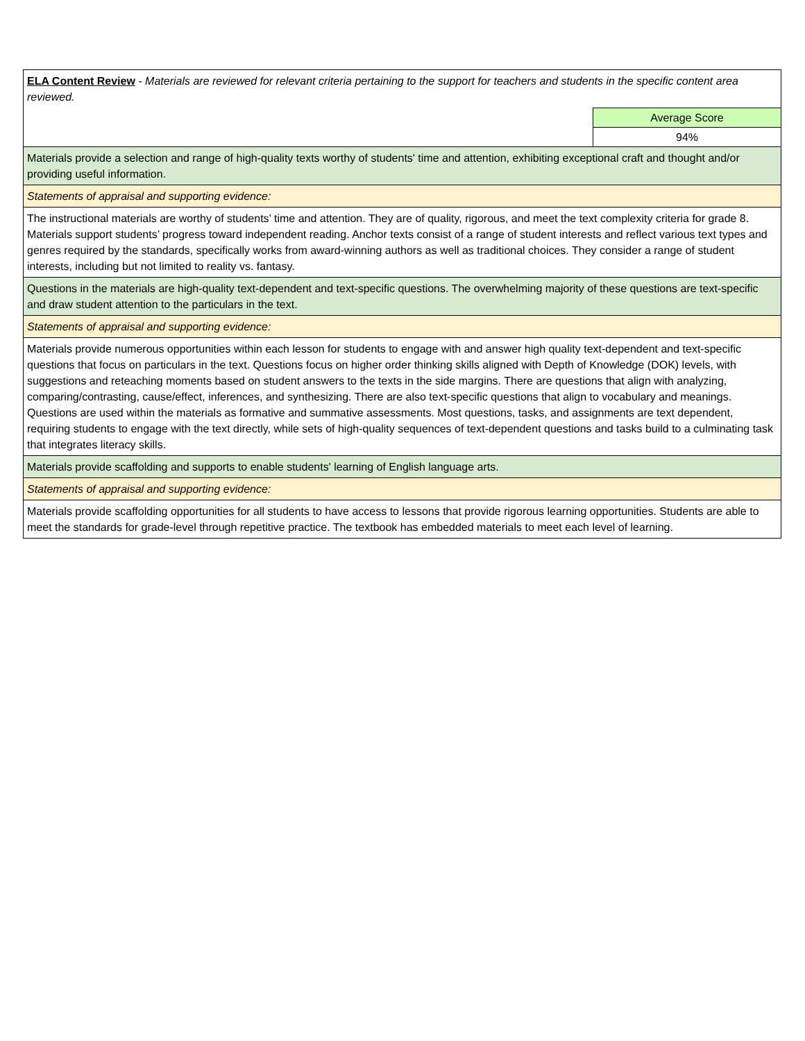| ELA Content Review - Materials are reviewed for relevant criteria pertaining to the support for teachers and students in the specific content area reviewed. | |
| | Average Score |
| | 94% |
| Materials provide a selection and range of high-quality texts worthy of students' time and attention, exhibiting exceptional craft and thought and/or providing useful information. | |
| Statements of appraisal and supporting evidence: | |
| The instructional materials are worthy of students’ time and attention. They are of quality, rigorous, and meet the text complexity criteria for grade 8. Materials support students’ progress toward independent reading. Anchor texts consist of a range of student interests and reflect various text types and genres required by the standards, specifically works from award-winning authors as well as traditional choices. They consider a range of student interests, including but not limited to reality vs. fantasy. | |
| Questions in the materials are high-quality text-dependent and text-specific questions. The overwhelming majority of these questions are text-specific and draw student attention to the particulars in the text. | |
| Statements of appraisal and supporting evidence: | |
| Materials provide numerous opportunities within each lesson for students to engage with and answer high quality text-dependent and text-specific questions that focus on particulars in the text. Questions focus on higher order thinking skills aligned with Depth of Knowledge (DOK) levels, with suggestions and reteaching moments based on student answers to the texts in the side margins. There are questions that align with analyzing, comparing/contrasting, cause/effect, inferences, and synthesizing. There are also text-specific questions that align to vocabulary and meanings. Questions are used within the materials as formative and summative assessments. Most questions, tasks, and assignments are text dependent, requiring students to engage with the text directly, while sets of high-quality sequences of text-dependent questions and tasks build to a culminating task that integrates literacy skills. | |
| Materials provide scaffolding and supports to enable students' learning of English language arts. | |
| Statements of appraisal and supporting evidence: | |
| Materials provide scaffolding opportunities for all students to have access to lessons that provide rigorous learning opportunities. Students are able to meet the standards for grade-level through repetitive practice. The textbook has embedded materials to meet each level of learning. | |